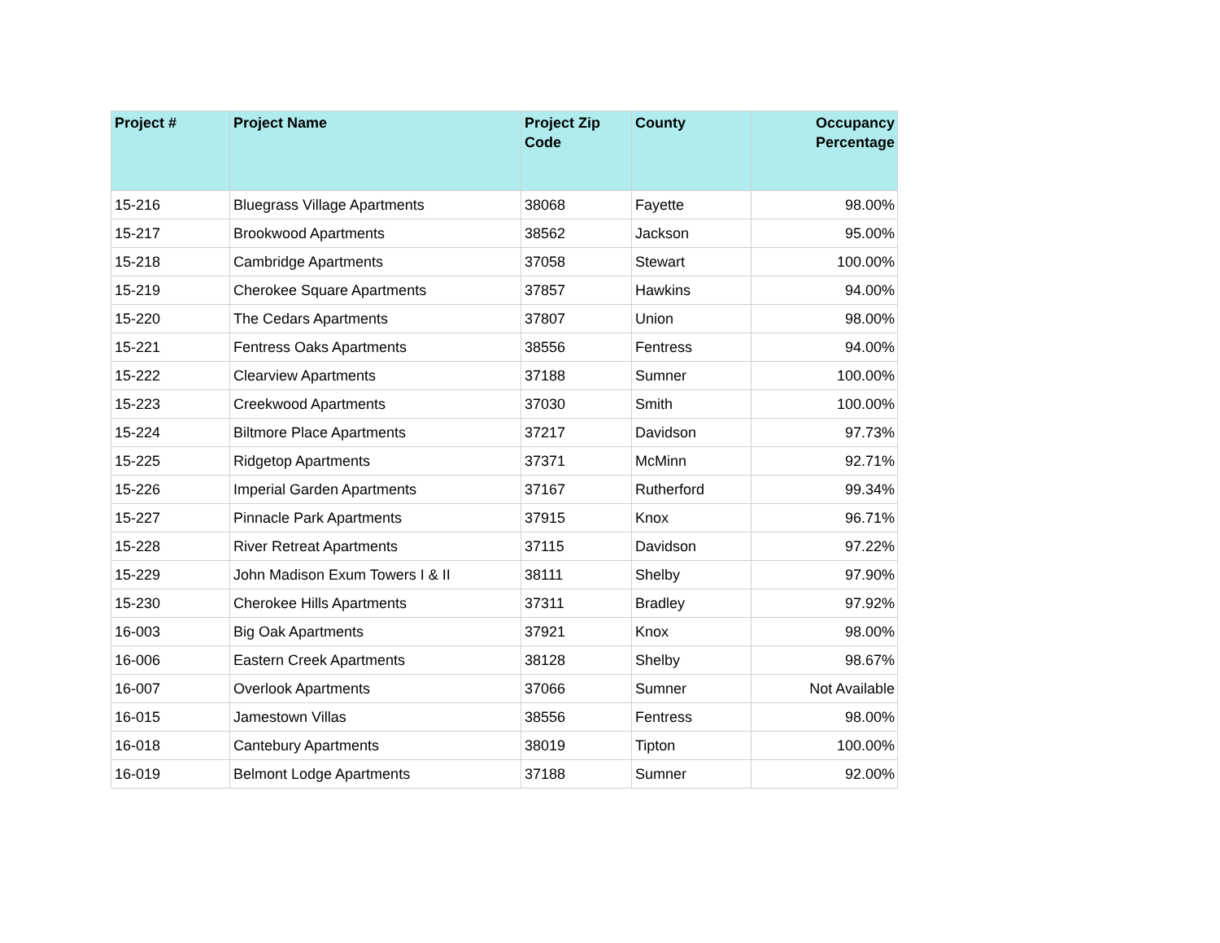| Project # | Project Name | Project Zip Code | County | Occupancy Percentage |
| --- | --- | --- | --- | --- |
| 15-216 | Bluegrass Village Apartments | 38068 | Fayette | 98.00% |
| 15-217 | Brookwood Apartments | 38562 | Jackson | 95.00% |
| 15-218 | Cambridge Apartments | 37058 | Stewart | 100.00% |
| 15-219 | Cherokee Square Apartments | 37857 | Hawkins | 94.00% |
| 15-220 | The Cedars Apartments | 37807 | Union | 98.00% |
| 15-221 | Fentress Oaks Apartments | 38556 | Fentress | 94.00% |
| 15-222 | Clearview Apartments | 37188 | Sumner | 100.00% |
| 15-223 | Creekwood Apartments | 37030 | Smith | 100.00% |
| 15-224 | Biltmore Place Apartments | 37217 | Davidson | 97.73% |
| 15-225 | Ridgetop Apartments | 37371 | McMinn | 92.71% |
| 15-226 | Imperial Garden Apartments | 37167 | Rutherford | 99.34% |
| 15-227 | Pinnacle Park Apartments | 37915 | Knox | 96.71% |
| 15-228 | River Retreat Apartments | 37115 | Davidson | 97.22% |
| 15-229 | John Madison Exum Towers I & II | 38111 | Shelby | 97.90% |
| 15-230 | Cherokee Hills Apartments | 37311 | Bradley | 97.92% |
| 16-003 | Big Oak Apartments | 37921 | Knox | 98.00% |
| 16-006 | Eastern Creek Apartments | 38128 | Shelby | 98.67% |
| 16-007 | Overlook Apartments | 37066 | Sumner | Not Available |
| 16-015 | Jamestown Villas | 38556 | Fentress | 98.00% |
| 16-018 | Cantebury Apartments | 38019 | Tipton | 100.00% |
| 16-019 | Belmont Lodge Apartments | 37188 | Sumner | 92.00% |